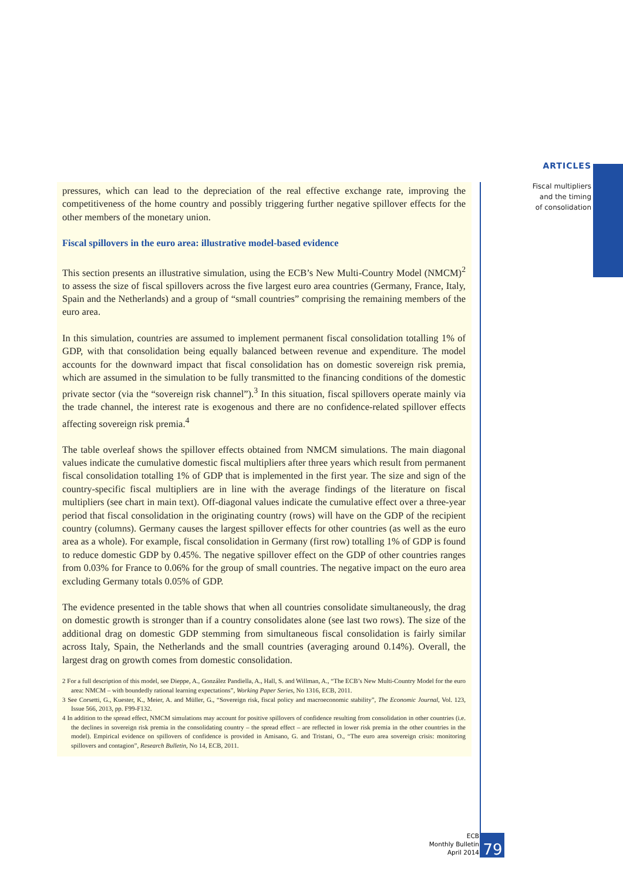ARTICLES
Fiscal multipliers
and the timing
of consolidation
pressures, which can lead to the depreciation of the real effective exchange rate, improving the competitiveness of the home country and possibly triggering further negative spillover effects for the other members of the monetary union.
Fiscal spillovers in the euro area: illustrative model-based evidence
This section presents an illustrative simulation, using the ECB’s New Multi-Country Model (NMCM)<sup>2</sup> to assess the size of fiscal spillovers across the five largest euro area countries (Germany, France, Italy, Spain and the Netherlands) and a group of “small countries” comprising the remaining members of the euro area.
In this simulation, countries are assumed to implement permanent fiscal consolidation totalling 1% of GDP, with that consolidation being equally balanced between revenue and expenditure. The model accounts for the downward impact that fiscal consolidation has on domestic sovereign risk premia, which are assumed in the simulation to be fully transmitted to the financing conditions of the domestic private sector (via the “sovereign risk channel”).<sup>3</sup> In this situation, fiscal spillovers operate mainly via the trade channel, the interest rate is exogenous and there are no confidence-related spillover effects affecting sovereign risk premia.<sup>4</sup>
The table overleaf shows the spillover effects obtained from NMCM simulations. The main diagonal values indicate the cumulative domestic fiscal multipliers after three years which result from permanent fiscal consolidation totalling 1% of GDP that is implemented in the first year. The size and sign of the country-specific fiscal multipliers are in line with the average findings of the literature on fiscal multipliers (see chart in main text). Off-diagonal values indicate the cumulative effect over a three-year period that fiscal consolidation in the originating country (rows) will have on the GDP of the recipient country (columns). Germany causes the largest spillover effects for other countries (as well as the euro area as a whole). For example, fiscal consolidation in Germany (first row) totalling 1% of GDP is found to reduce domestic GDP by 0.45%. The negative spillover effect on the GDP of other countries ranges from 0.03% for France to 0.06% for the group of small countries. The negative impact on the euro area excluding Germany totals 0.05% of GDP.
The evidence presented in the table shows that when all countries consolidate simultaneously, the drag on domestic growth is stronger than if a country consolidates alone (see last two rows). The size of the additional drag on domestic GDP stemming from simultaneous fiscal consolidation is fairly similar across Italy, Spain, the Netherlands and the small countries (averaging around 0.14%). Overall, the largest drag on growth comes from domestic consolidation.
2 For a full description of this model, see Dieppe, A., González Pandiella, A., Hall, S. and Willman, A., “The ECB’s New Multi-Country Model for the euro area: NMCM – with boundedly rational learning expectations”, Working Paper Series, No 1316, ECB, 2011.
3 See Corsetti, G., Kuester, K., Meier, A. and Müller, G., “Sovereign risk, fiscal policy and macroeconomic stability”, The Economic Journal, Vol. 123, Issue 566, 2013, pp. F99-F132.
4 In addition to the spread effect, NMCM simulations may account for positive spillovers of confidence resulting from consolidation in other countries (i.e. the declines in sovereign risk premia in the consolidating country – the spread effect – are reflected in lower risk premia in the other countries in the model). Empirical evidence on spillovers of confidence is provided in Amisano, G. and Tristani, O., “The euro area sovereign crisis: monitoring spillovers and contagion”, Research Bulletin, No 14, ECB, 2011.
ECB
Monthly Bulletin
April 2014
79